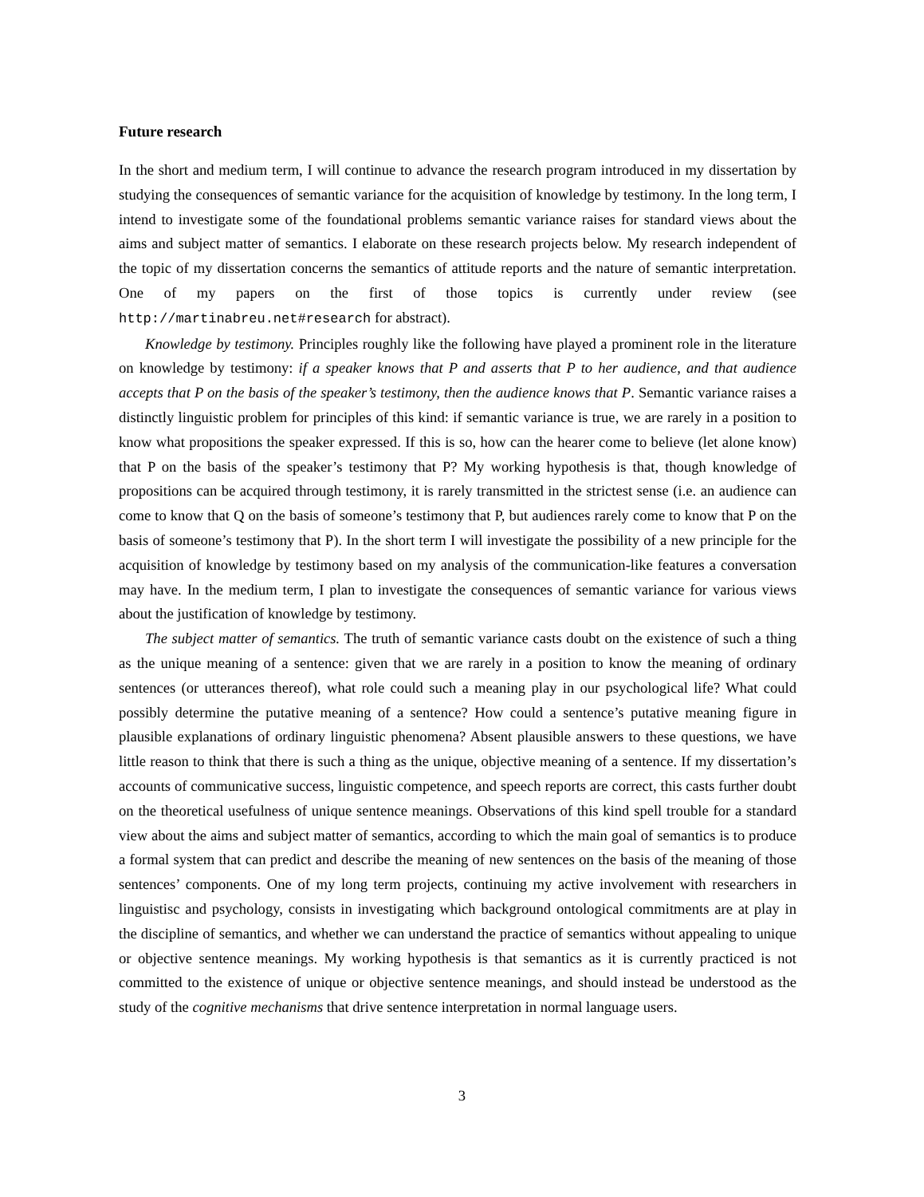Future research
In the short and medium term, I will continue to advance the research program introduced in my dissertation by studying the consequences of semantic variance for the acquisition of knowledge by testimony. In the long term, I intend to investigate some of the foundational problems semantic variance raises for standard views about the aims and subject matter of semantics. I elaborate on these research projects below. My research independent of the topic of my dissertation concerns the semantics of attitude reports and the nature of semantic interpretation. One of my papers on the first of those topics is currently under review (see http://martinabreu.net#research for abstract).
Knowledge by testimony. Principles roughly like the following have played a prominent role in the literature on knowledge by testimony: if a speaker knows that P and asserts that P to her audience, and that audience accepts that P on the basis of the speaker’s testimony, then the audience knows that P. Semantic variance raises a distinctly linguistic problem for principles of this kind: if semantic variance is true, we are rarely in a position to know what propositions the speaker expressed. If this is so, how can the hearer come to believe (let alone know) that P on the basis of the speaker’s testimony that P? My working hypothesis is that, though knowledge of propositions can be acquired through testimony, it is rarely transmitted in the strictest sense (i.e. an audience can come to know that Q on the basis of someone’s testimony that P, but audiences rarely come to know that P on the basis of someone’s testimony that P). In the short term I will investigate the possibility of a new principle for the acquisition of knowledge by testimony based on my analysis of the communication-like features a conversation may have. In the medium term, I plan to investigate the consequences of semantic variance for various views about the justification of knowledge by testimony.
The subject matter of semantics. The truth of semantic variance casts doubt on the existence of such a thing as the unique meaning of a sentence: given that we are rarely in a position to know the meaning of ordinary sentences (or utterances thereof), what role could such a meaning play in our psychological life? What could possibly determine the putative meaning of a sentence? How could a sentence’s putative meaning figure in plausible explanations of ordinary linguistic phenomena? Absent plausible answers to these questions, we have little reason to think that there is such a thing as the unique, objective meaning of a sentence. If my dissertation’s accounts of communicative success, linguistic competence, and speech reports are correct, this casts further doubt on the theoretical usefulness of unique sentence meanings. Observations of this kind spell trouble for a standard view about the aims and subject matter of semantics, according to which the main goal of semantics is to produce a formal system that can predict and describe the meaning of new sentences on the basis of the meaning of those sentences’ components. One of my long term projects, continuing my active involvement with researchers in linguistisc and psychology, consists in investigating which background ontological commitments are at play in the discipline of semantics, and whether we can understand the practice of semantics without appealing to unique or objective sentence meanings. My working hypothesis is that semantics as it is currently practiced is not committed to the existence of unique or objective sentence meanings, and should instead be understood as the study of the cognitive mechanisms that drive sentence interpretation in normal language users.
3